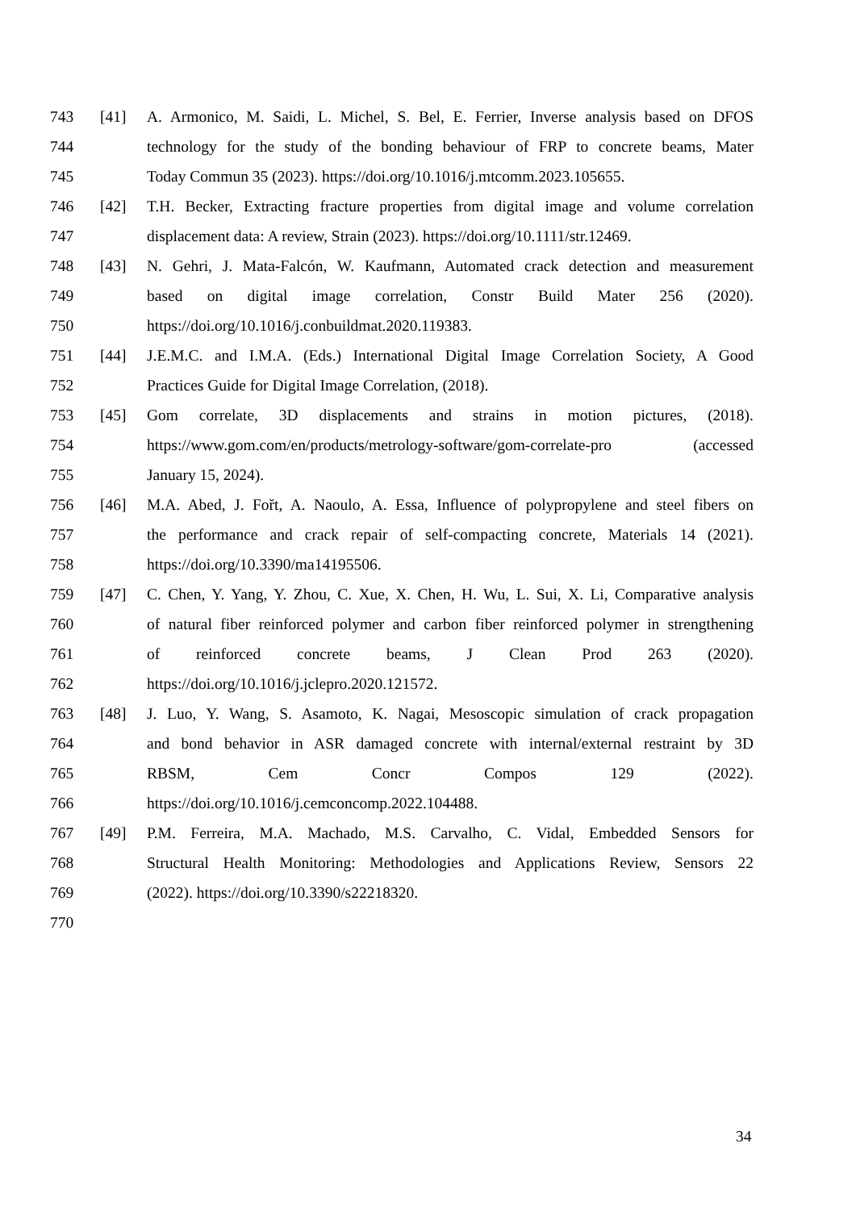743 [41] A. Armonico, M. Saidi, L. Michel, S. Bel, E. Ferrier, Inverse analysis based on DFOS
744 technology for the study of the bonding behaviour of FRP to concrete beams, Mater
745 Today Commun 35 (2023). https://doi.org/10.1016/j.mtcomm.2023.105655.
746 [42] T.H. Becker, Extracting fracture properties from digital image and volume correlation
747 displacement data: A review, Strain (2023). https://doi.org/10.1111/str.12469.
748 [43] N. Gehri, J. Mata-Falcón, W. Kaufmann, Automated crack detection and measurement
749 based on digital image correlation, Constr Build Mater 256 (2020).
750 https://doi.org/10.1016/j.conbuildmat.2020.119383.
751 [44] J.E.M.C. and I.M.A. (Eds.) International Digital Image Correlation Society, A Good
752 Practices Guide for Digital Image Correlation, (2018).
753 [45] Gom correlate, 3D displacements and strains in motion pictures, (2018).
754 https://www.gom.com/en/products/metrology-software/gom-correlate-pro (accessed
755 January 15, 2024).
756 [46] M.A. Abed, J. Fořt, A. Naoulo, A. Essa, Influence of polypropylene and steel fibers on
757 the performance and crack repair of self-compacting concrete, Materials 14 (2021).
758 https://doi.org/10.3390/ma14195506.
759 [47] C. Chen, Y. Yang, Y. Zhou, C. Xue, X. Chen, H. Wu, L. Sui, X. Li, Comparative analysis
760 of natural fiber reinforced polymer and carbon fiber reinforced polymer in strengthening
761 of reinforced concrete beams, J Clean Prod 263 (2020).
762 https://doi.org/10.1016/j.jclepro.2020.121572.
763 [48] J. Luo, Y. Wang, S. Asamoto, K. Nagai, Mesoscopic simulation of crack propagation
764 and bond behavior in ASR damaged concrete with internal/external restraint by 3D
765 RBSM, Cem Concr Compos 129 (2022).
766 https://doi.org/10.1016/j.cemconcomp.2022.104488.
767 [49] P.M. Ferreira, M.A. Machado, M.S. Carvalho, C. Vidal, Embedded Sensors for
768 Structural Health Monitoring: Methodologies and Applications Review, Sensors 22
769 (2022). https://doi.org/10.3390/s22218320.
770
34